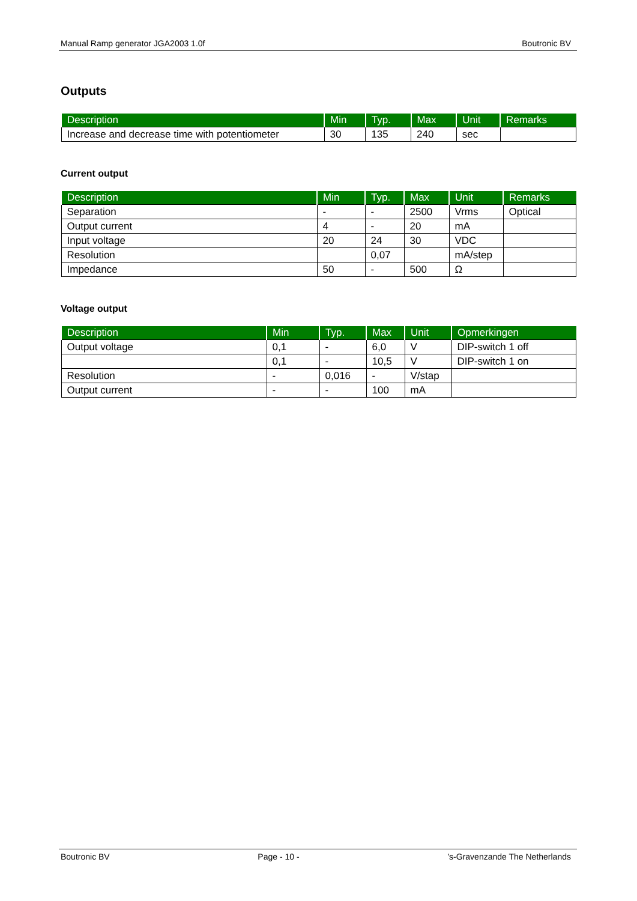Manual Ramp generator JGA2003 1.0f Boutronic BV
Outputs
| Description | Min | Typ. | Max | Unit | Remarks |
| --- | --- | --- | --- | --- | --- |
| Increase and decrease time with potentiometer | 30 | 135 | 240 | sec | |
Current output
| Description | Min | Typ. | Max | Unit | Remarks |
| --- | --- | --- | --- | --- | --- |
| Separation | - | - | 2500 | Vrms | Optical |
| Output current | 4 | - | 20 | mA | |
| Input voltage | 20 | 24 | 30 | VDC | |
| Resolution | | 0,07 | | mA/step | |
| Impedance | 50 | - | 500 | Ω | |
Voltage output
| Description | Min | Typ. | Max | Unit | Opmerkingen |
| --- | --- | --- | --- | --- | --- |
| Output voltage | 0,1 | - | 6,0 | V | DIP-switch 1 off |
| | 0,1 | - | 10,5 | V | DIP-switch 1 on |
| Resolution | - | 0,016 | - | V/stap | |
| Output current | - | - | 100 | mA | |
Boutronic BV Page - 10 -’s-Gravenzande The Netherlands